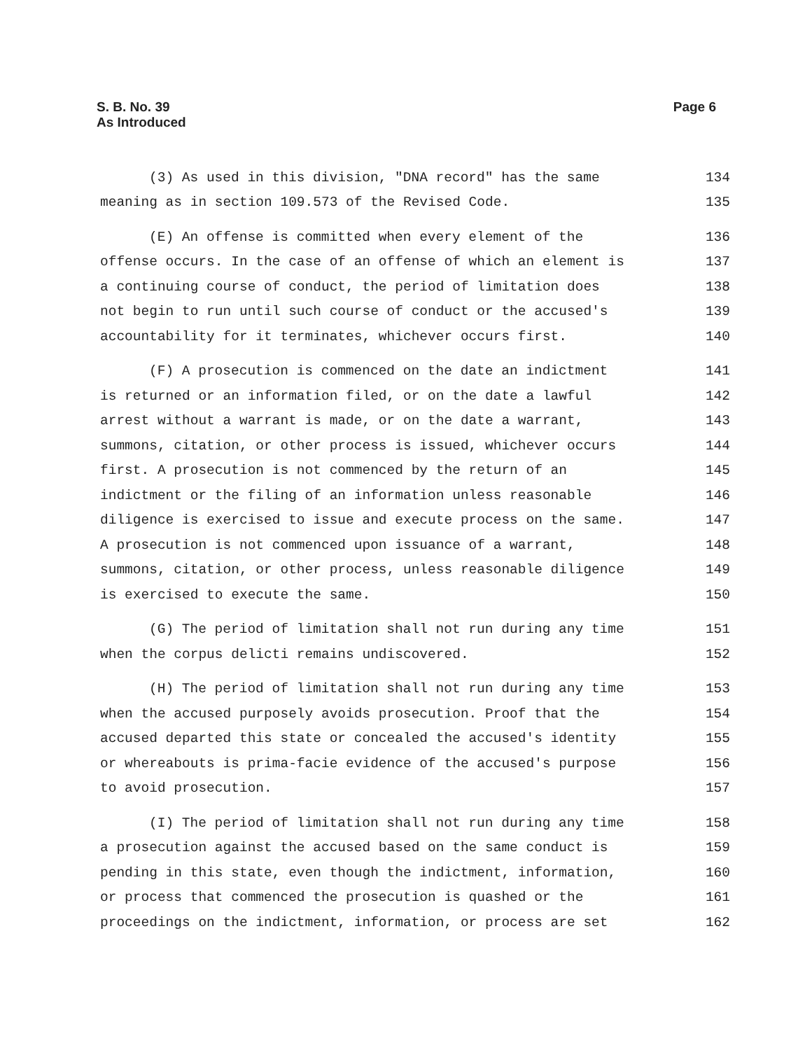S. B. No. 39
As Introduced
Page 6
(3) As used in this division, "DNA record" has the same 134
meaning as in section 109.573 of the Revised Code. 135
(E) An offense is committed when every element of the 136
offense occurs. In the case of an offense of which an element is 137
a continuing course of conduct, the period of limitation does 138
not begin to run until such course of conduct or the accused's 139
accountability for it terminates, whichever occurs first. 140
(F) A prosecution is commenced on the date an indictment 141
is returned or an information filed, or on the date a lawful 142
arrest without a warrant is made, or on the date a warrant, 143
summons, citation, or other process is issued, whichever occurs 144
first. A prosecution is not commenced by the return of an 145
indictment or the filing of an information unless reasonable 146
diligence is exercised to issue and execute process on the same. 147
A prosecution is not commenced upon issuance of a warrant, 148
summons, citation, or other process, unless reasonable diligence 149
is exercised to execute the same. 150
(G) The period of limitation shall not run during any time 151
when the corpus delicti remains undiscovered. 152
(H) The period of limitation shall not run during any time 153
when the accused purposely avoids prosecution. Proof that the 154
accused departed this state or concealed the accused's identity 155
or whereabouts is prima-facie evidence of the accused's purpose 156
to avoid prosecution. 157
(I) The period of limitation shall not run during any time 158
a prosecution against the accused based on the same conduct is 159
pending in this state, even though the indictment, information, 160
or process that commenced the prosecution is quashed or the 161
proceedings on the indictment, information, or process are set 162